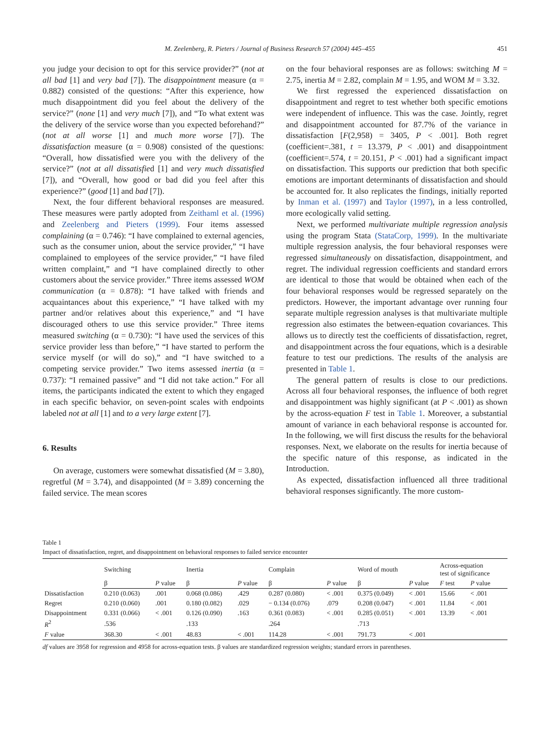M. Zeelenberg, R. Pieters / Journal of Business Research 57 (2004) 445–455 451
you judge your decision to opt for this service provider?” (not at all bad [1] and very bad [7]). The disappointment measure (α = 0.882) consisted of the questions: “After this experience, how much disappointment did you feel about the delivery of the service?” (none [1] and very much [7]), and “To what extent was the delivery of the service worse than you expected beforehand?” (not at all worse [1] and much more worse [7]). The dissatisfaction measure (α = 0.908) consisted of the questions: “Overall, how dissatisfied were you with the delivery of the service?” (not at all dissatisfied [1] and very much dissatisfied [7]), and “Overall, how good or bad did you feel after this experience?” (good [1] and bad [7]).
Next, the four different behavioral responses are measured. These measures were partly adopted from Zeithaml et al. (1996) and Zeelenberg and Pieters (1999). Four items assessed complaining (α = 0.746): “I have complained to external agencies, such as the consumer union, about the service provider,” “I have complained to employees of the service provider,” “I have filed written complaint,” and “I have complained directly to other customers about the service provider.” Three items assessed WOM communication (α = 0.878): “I have talked with friends and acquaintances about this experience,” “I have talked with my partner and/or relatives about this experience,” and “I have discouraged others to use this service provider.” Three items measured switching (α = 0.730): “I have used the services of this service provider less than before,” “I have started to perform the service myself (or will do so),” and “I have switched to a competing service provider.” Two items assessed inertia (α = 0.737): “I remained passive” and “I did not take action.” For all items, the participants indicated the extent to which they engaged in each specific behavior, on seven-point scales with endpoints labeled not at all [1] and to a very large extent [7].
6. Results
On average, customers were somewhat dissatisfied (M = 3.80), regretful (M = 3.74), and disappointed (M = 3.89) concerning the failed service. The mean scores
on the four behavioral responses are as follows: switching M = 2.75, inertia M = 2.82, complain M = 1.95, and WOM M = 3.32.
We first regressed the experienced dissatisfaction on disappointment and regret to test whether both specific emotions were independent of influence. This was the case. Jointly, regret and disappointment accounted for 87.7% of the variance in dissatisfaction [F(2,958) = 3405, P < .001]. Both regret (coefficient=.381, t = 13.379, P < .001) and disappointment (coefficient=.574, t = 20.151, P < .001) had a significant impact on dissatisfaction. This supports our prediction that both specific emotions are important determinants of dissatisfaction and should be accounted for. It also replicates the findings, initially reported by Inman et al. (1997) and Taylor (1997), in a less controlled, more ecologically valid setting.
Next, we performed multivariate multiple regression analysis using the program Stata (StataCorp, 1999). In the multivariate multiple regression analysis, the four behavioral responses were regressed simultaneously on dissatisfaction, disappointment, and regret. The individual regression coefficients and standard errors are identical to those that would be obtained when each of the four behavioral responses would be regressed separately on the predictors. However, the important advantage over running four separate multiple regression analyses is that multivariate multiple regression also estimates the between-equation covariances. This allows us to directly test the coefficients of dissatisfaction, regret, and disappointment across the four equations, which is a desirable feature to test our predictions. The results of the analysis are presented in Table 1.
The general pattern of results is close to our predictions. Across all four behavioral responses, the influence of both regret and disappointment was highly significant (at P < .001) as shown by the across-equation F test in Table 1. Moreover, a substantial amount of variance in each behavioral response is accounted for. In the following, we will first discuss the results for the behavioral responses. Next, we elaborate on the results for inertia because of the specific nature of this response, as indicated in the Introduction.
As expected, dissatisfaction influenced all three traditional behavioral responses significantly. The more custom-
Table 1
Impact of dissatisfaction, regret, and disappointment on behavioral responses to failed service encounter
| | Switching | | Inertia | | Complain | | Word of mouth | | Across-equation test of significance | |
| --- | --- | --- | --- | --- | --- | --- | --- | --- | --- | --- |
| | β | P value | β | P value | β | P value | β | P value | F test | P value |
| Dissatisfaction | 0.210 (0.063) | .001 | 0.068 (0.086) | .429 | 0.287 (0.080) | < .001 | 0.375 (0.049) | < .001 | 15.66 | < .001 |
| Regret | 0.210 (0.060) | .001 | 0.180 (0.082) | .029 | − 0.134 (0.076) | .079 | 0.208 (0.047) | < .001 | 11.84 | < .001 |
| Disappointment | 0.331 (0.066) | < .001 | 0.126 (0.090) | .163 | 0.361 (0.083) | < .001 | 0.285 (0.051) | < .001 | 13.39 | < .001 |
| R<sup>2</sup> | .536 | | .133 | | .264 | | .713 | | | |
| F value | 368.30 | < .001 | 48.83 | < .001 | 114.28 | < .001 | 791.73 | < .001 | | |
df values are 3958 for regression and 4958 for across-equation tests. β values are standardized regression weights; standard errors in parentheses.